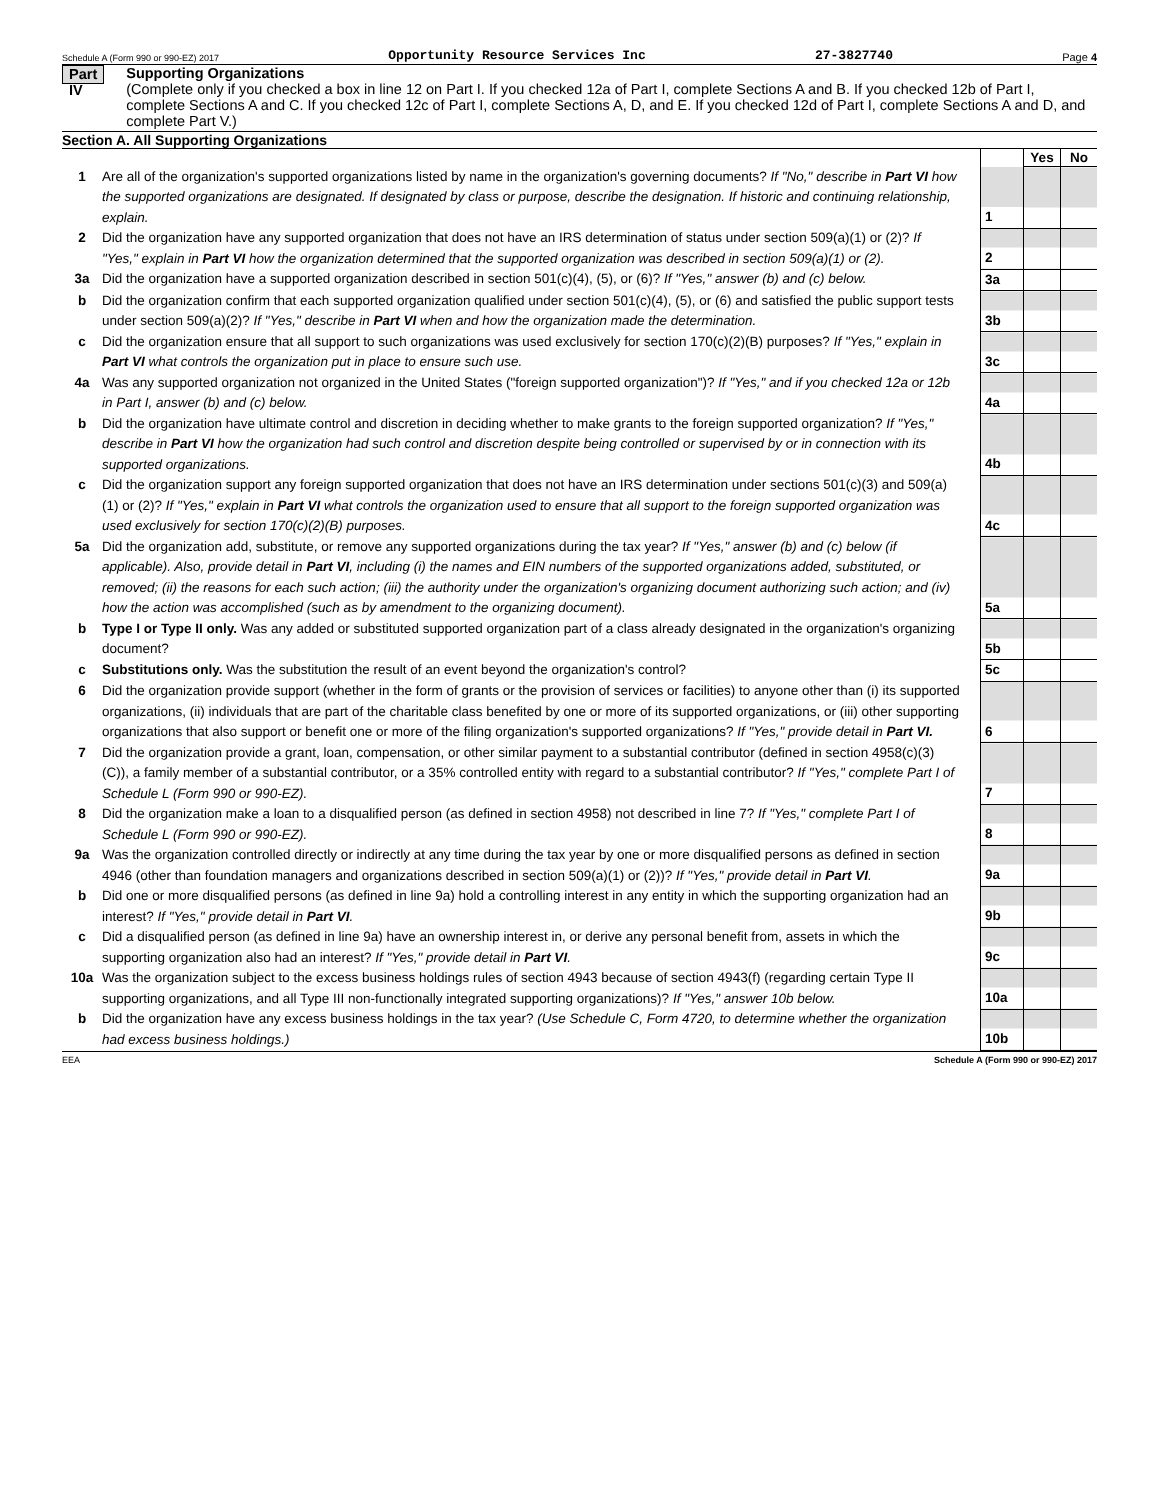Schedule A (Form 990 or 990-EZ) 2017 Opportunity Resource Services Inc 27-3827740 Page 4
Part IV
Supporting Organizations
(Complete only if you checked a box in line 12 on Part I. If you checked 12a of Part I, complete Sections A and B. If you checked 12b of Part I, complete Sections A and C. If you checked 12c of Part I, complete Sections A, D, and E. If you checked 12d of Part I, complete Sections A and D, and complete Part V.)
Section A. All Supporting Organizations
| | | | Yes | No |
| 1 | Are all of the organization's supported organizations listed by name in the organization's governing documents? If "No," describe in Part VI how the supported organizations are designated. If designated by class or purpose, describe the designation. If historic and continuing relationship, explain. | 1 | | |
| 2 | Did the organization have any supported organization that does not have an IRS determination of status under section 509(a)(1) or (2)? If "Yes," explain in Part VI how the organization determined that the supported organization was described in section 509(a)(1) or (2). | 2 | | |
| 3a | Did the organization have a supported organization described in section 501(c)(4), (5), or (6)? If "Yes," answer (b) and (c) below. | 3a | | |
| b | Did the organization confirm that each supported organization qualified under section 501(c)(4), (5), or (6) and satisfied the public support tests under section 509(a)(2)? If "Yes," describe in Part VI when and how the organization made the determination. | 3b | | |
| c | Did the organization ensure that all support to such organizations was used exclusively for section 170(c)(2)(B) purposes? If "Yes," explain in Part VI what controls the organization put in place to ensure such use. | 3c | | |
| 4a | Was any supported organization not organized in the United States ("foreign supported organization")? If "Yes," and if you checked 12a or 12b in Part I, answer (b) and (c) below. | 4a | | |
| b | Did the organization have ultimate control and discretion in deciding whether to make grants to the foreign supported organization? If "Yes," describe in Part VI how the organization had such control and discretion despite being controlled or supervised by or in connection with its supported organizations. | 4b | | |
| c | Did the organization support any foreign supported organization that does not have an IRS determination under sections 501(c)(3) and 509(a)(1) or (2)? If "Yes," explain in Part VI what controls the organization used to ensure that all support to the foreign supported organization was used exclusively for section 170(c)(2)(B) purposes. | 4c | | |
| 5a | Did the organization add, substitute, or remove any supported organizations during the tax year? If "Yes," answer (b) and (c) below (if applicable). Also, provide detail in Part VI , including (i) the names and EIN numbers of the supported organizations added, substituted, or removed; (ii) the reasons for each such action; (iii) the authority under the organization's organizing document authorizing such action; and (iv) how the action was accomplished (such as by amendment to the organizing document). | 5a | | |
| b | Type I or Type II only. Was any added or substituted supported organization part of a class already designated in the organization's organizing document? | 5b | | |
| c | Substitutions only. Was the substitution the result of an event beyond the organization's control? | 5c | | |
| 6 | Did the organization provide support (whether in the form of grants or the provision of services or facilities) to anyone other than (i) its supported organizations, (ii) individuals that are part of the charitable class benefited by one or more of its supported organizations, or (iii) other supporting organizations that also support or benefit one or more of the filing organization's supported organizations? If "Yes," provide detail in Part VI. | 6 | | |
| 7 | Did the organization provide a grant, loan, compensation, or other similar payment to a substantial contributor (defined in section 4958(c)(3)(C)), a family member of a substantial contributor, or a 35% controlled entity with regard to a substantial contributor? If "Yes," complete Part I of Schedule L (Form 990 or 990-EZ). | 7 | | |
| 8 | Did the organization make a loan to a disqualified person (as defined in section 4958) not described in line 7? If "Yes," complete Part I of Schedule L (Form 990 or 990-EZ). | 8 | | |
| 9a | Was the organization controlled directly or indirectly at any time during the tax year by one or more disqualified persons as defined in section 4946 (other than foundation managers and organizations described in section 509(a)(1) or (2))? If "Yes," provide detail in Part VI . | 9a | | |
| b | Did one or more disqualified persons (as defined in line 9a) hold a controlling interest in any entity in which the supporting organization had an interest? If "Yes," provide detail in Part VI . | 9b | | |
| c | Did a disqualified person (as defined in line 9a) have an ownership interest in, or derive any personal benefit from, assets in which the supporting organization also had an interest? If "Yes," provide detail in Part VI . | 9c | | |
| 10a | Was the organization subject to the excess business holdings rules of section 4943 because of section 4943(f) (regarding certain Type II supporting organizations, and all Type III non-functionally integrated supporting organizations)? If "Yes," answer 10b below. | 10a | | |
| b | Did the organization have any excess business holdings in the tax year? (Use Schedule C, Form 4720, to determine whether the organization had excess business holdings.) | 10b | | |
EEA Schedule A (Form 990 or 990-EZ) 2017